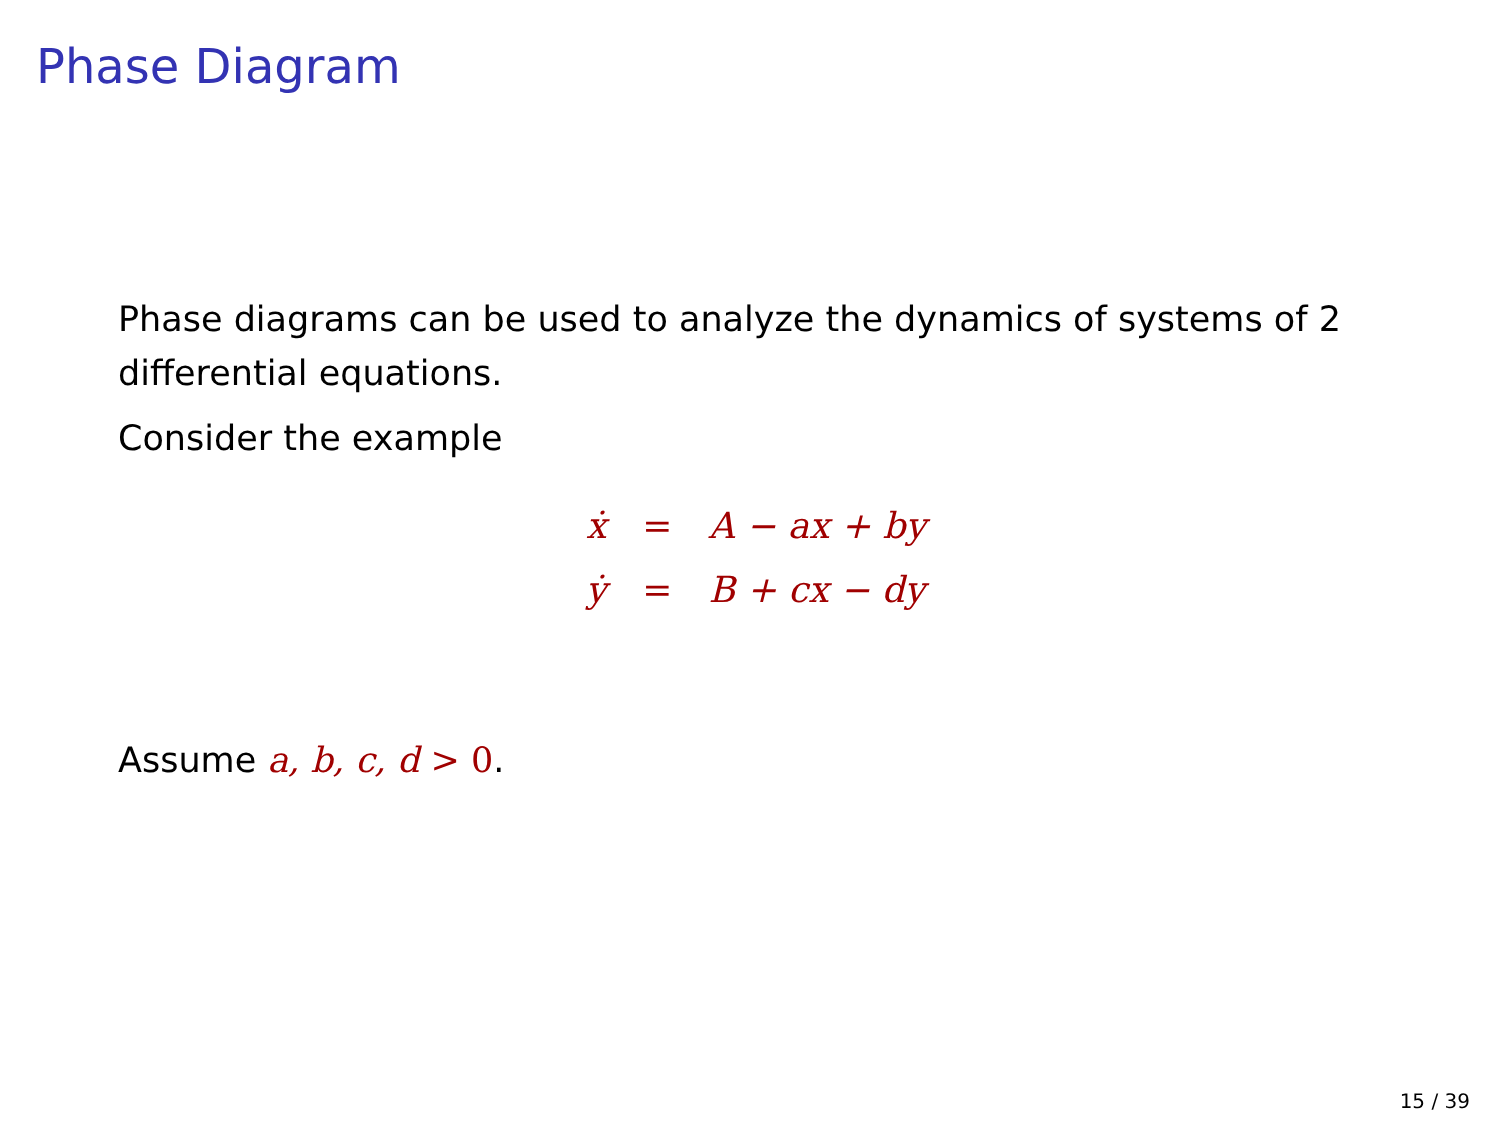Phase Diagram
Phase diagrams can be used to analyze the dynamics of systems of 2 differential equations.
Consider the example
| ẋ | = | A − ax + by |
| ẏ | = | B + cx − dy |
Assume a, b, c, d > 0.
15 / 39